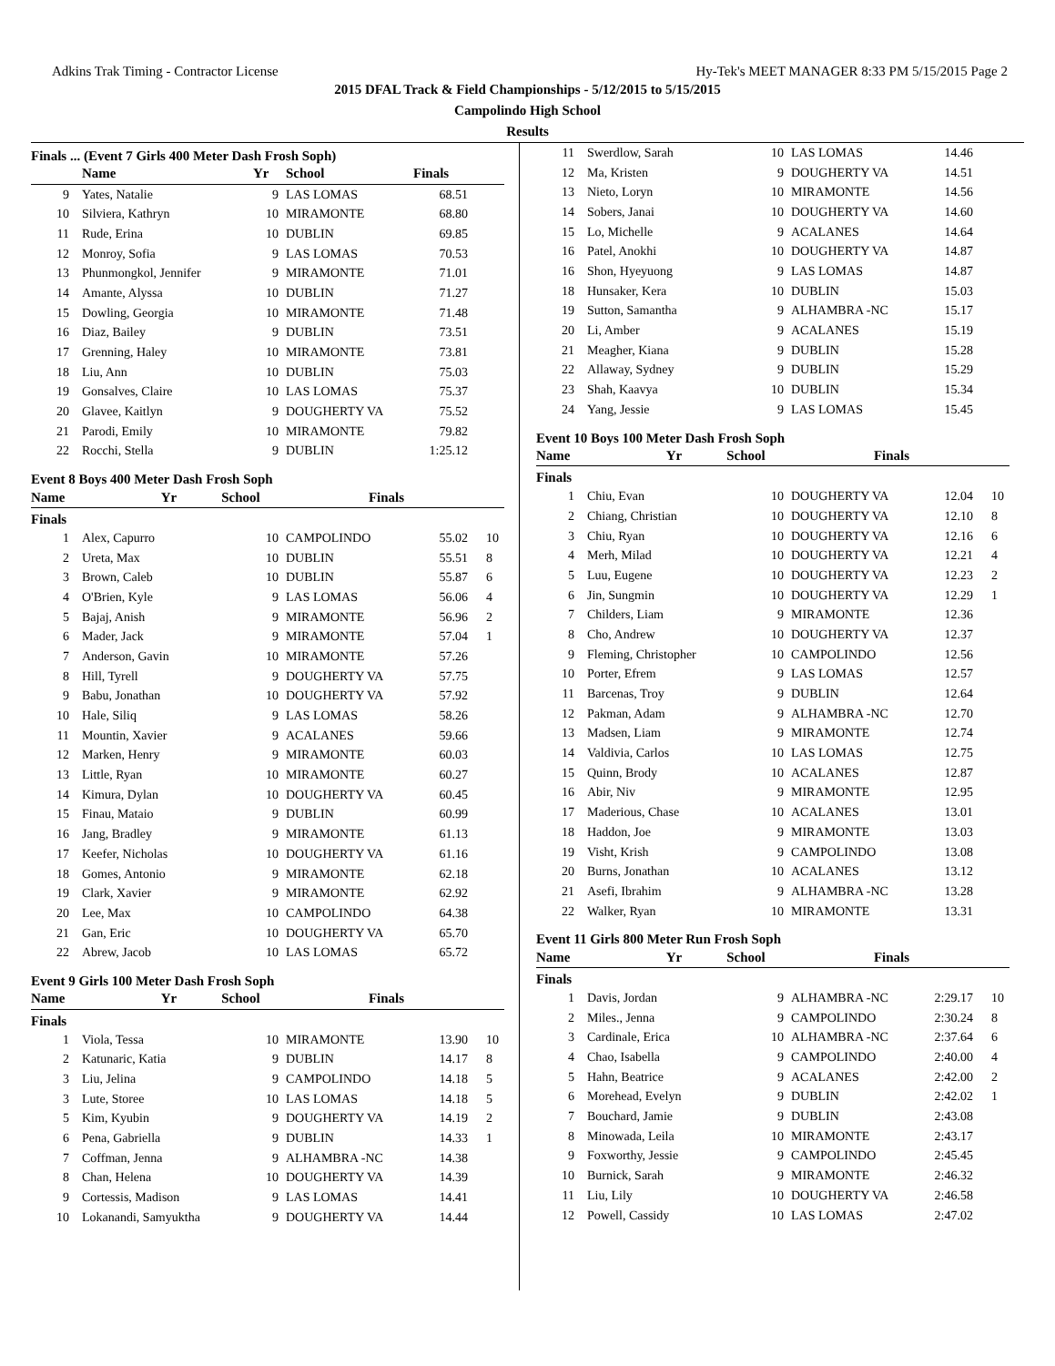Adkins Trak Timing - Contractor License Hy-Tek's MEET MANAGER 8:33 PM 5/15/2015 Page 2
2015 DFAL Track & Field Championships - 5/12/2015 to 5/15/2015
Campolindo High School
Results
Finals ... (Event 7 Girls 400 Meter Dash Frosh Soph)
| | Name | Yr | School | Finals | |
| --- | --- | --- | --- | --- | --- |
| 9 | Yates, Natalie | 9 | LAS LOMAS | 68.51 | |
| 10 | Silviera, Kathryn | 10 | MIRAMONTE | 68.80 | |
| 11 | Rude, Erina | 10 | DUBLIN | 69.85 | |
| 12 | Monroy, Sofia | 9 | LAS LOMAS | 70.53 | |
| 13 | Phunmongkol, Jennifer | 9 | MIRAMONTE | 71.01 | |
| 14 | Amante, Alyssa | 10 | DUBLIN | 71.27 | |
| 15 | Dowling, Georgia | 10 | MIRAMONTE | 71.48 | |
| 16 | Diaz, Bailey | 9 | DUBLIN | 73.51 | |
| 17 | Grenning, Haley | 10 | MIRAMONTE | 73.81 | |
| 18 | Liu, Ann | 10 | DUBLIN | 75.03 | |
| 19 | Gonsalves, Claire | 10 | LAS LOMAS | 75.37 | |
| 20 | Glavee, Kaitlyn | 9 | DOUGHERTY VA | 75.52 | |
| 21 | Parodi, Emily | 10 | MIRAMONTE | 79.82 | |
| 22 | Rocchi, Stella | 9 | DUBLIN | 1:25.12 | |
Event 8 Boys 400 Meter Dash Frosh Soph
| | Name | Yr | School | Finals | |
| --- | --- | --- | --- | --- | --- |
Finals
| 1 | Alex, Capurro | 10 | CAMPOLINDO | 55.02 | 10 |
| 2 | Ureta, Max | 10 | DUBLIN | 55.51 | 8 |
| 3 | Brown, Caleb | 10 | DUBLIN | 55.87 | 6 |
| 4 | O'Brien, Kyle | 9 | LAS LOMAS | 56.06 | 4 |
| 5 | Bajaj, Anish | 9 | MIRAMONTE | 56.96 | 2 |
| 6 | Mader, Jack | 9 | MIRAMONTE | 57.04 | 1 |
| 7 | Anderson, Gavin | 10 | MIRAMONTE | 57.26 | |
| 8 | Hill, Tyrell | 9 | DOUGHERTY VA | 57.75 | |
| 9 | Babu, Jonathan | 10 | DOUGHERTY VA | 57.92 | |
| 10 | Hale, Siliq | 9 | LAS LOMAS | 58.26 | |
| 11 | Mountin, Xavier | 9 | ACALANES | 59.66 | |
| 12 | Marken, Henry | 9 | MIRAMONTE | 60.03 | |
| 13 | Little, Ryan | 10 | MIRAMONTE | 60.27 | |
| 14 | Kimura, Dylan | 10 | DOUGHERTY VA | 60.45 | |
| 15 | Finau, Mataio | 9 | DUBLIN | 60.99 | |
| 16 | Jang, Bradley | 9 | MIRAMONTE | 61.13 | |
| 17 | Keefer, Nicholas | 10 | DOUGHERTY VA | 61.16 | |
| 18 | Gomes, Antonio | 9 | MIRAMONTE | 62.18 | |
| 19 | Clark, Xavier | 9 | MIRAMONTE | 62.92 | |
| 20 | Lee, Max | 10 | CAMPOLINDO | 64.38 | |
| 21 | Gan, Eric | 10 | DOUGHERTY VA | 65.70 | |
| 22 | Abrew, Jacob | 10 | LAS LOMAS | 65.72 | |
Event 9 Girls 100 Meter Dash Frosh Soph
| | Name | Yr | School | Finals | |
| --- | --- | --- | --- | --- | --- |
Finals
| 1 | Viola, Tessa | 10 | MIRAMONTE | 13.90 | 10 |
| 2 | Katunaric, Katia | 9 | DUBLIN | 14.17 | 8 |
| 3 | Liu, Jelina | 9 | CAMPOLINDO | 14.18 | 5 |
| 3 | Lute, Storee | 10 | LAS LOMAS | 14.18 | 5 |
| 5 | Kim, Kyubin | 9 | DOUGHERTY VA | 14.19 | 2 |
| 6 | Pena, Gabriella | 9 | DUBLIN | 14.33 | 1 |
| 7 | Coffman, Jenna | 9 | ALHAMBRA -NC | 14.38 | |
| 8 | Chan, Helena | 10 | DOUGHERTY VA | 14.39 | |
| 9 | Cortessis, Madison | 9 | LAS LOMAS | 14.41 | |
| 10 | Lokanandi, Samyuktha | 9 | DOUGHERTY VA | 14.44 | |
| 11 | Swerdlow, Sarah | 10 | LAS LOMAS | 14.46 | |
| 12 | Ma, Kristen | 9 | DOUGHERTY VA | 14.51 | |
| 13 | Nieto, Loryn | 10 | MIRAMONTE | 14.56 | |
| 14 | Sobers, Janai | 10 | DOUGHERTY VA | 14.60 | |
| 15 | Lo, Michelle | 9 | ACALANES | 14.64 | |
| 16 | Patel, Anokhi | 10 | DOUGHERTY VA | 14.87 | |
| 16 | Shon, Hyeyuong | 9 | LAS LOMAS | 14.87 | |
| 18 | Hunsaker, Kera | 10 | DUBLIN | 15.03 | |
| 19 | Sutton, Samantha | 9 | ALHAMBRA -NC | 15.17 | |
| 20 | Li, Amber | 9 | ACALANES | 15.19 | |
| 21 | Meagher, Kiana | 9 | DUBLIN | 15.28 | |
| 22 | Allaway, Sydney | 9 | DUBLIN | 15.29 | |
| 23 | Shah, Kaavya | 10 | DUBLIN | 15.34 | |
| 24 | Yang, Jessie | 9 | LAS LOMAS | 15.45 | |
Event 10 Boys 100 Meter Dash Frosh Soph
| | Name | Yr | School | Finals | |
| --- | --- | --- | --- | --- | --- |
Finals
| 1 | Chiu, Evan | 10 | DOUGHERTY VA | 12.04 | 10 |
| 2 | Chiang, Christian | 10 | DOUGHERTY VA | 12.10 | 8 |
| 3 | Chiu, Ryan | 10 | DOUGHERTY VA | 12.16 | 6 |
| 4 | Merh, Milad | 10 | DOUGHERTY VA | 12.21 | 4 |
| 5 | Luu, Eugene | 10 | DOUGHERTY VA | 12.23 | 2 |
| 6 | Jin, Sungmin | 10 | DOUGHERTY VA | 12.29 | 1 |
| 7 | Childers, Liam | 9 | MIRAMONTE | 12.36 | |
| 8 | Cho, Andrew | 10 | DOUGHERTY VA | 12.37 | |
| 9 | Fleming, Christopher | 10 | CAMPOLINDO | 12.56 | |
| 10 | Porter, Efrem | 9 | LAS LOMAS | 12.57 | |
| 11 | Barcenas, Troy | 9 | DUBLIN | 12.64 | |
| 12 | Pakman, Adam | 9 | ALHAMBRA -NC | 12.70 | |
| 13 | Madsen, Liam | 9 | MIRAMONTE | 12.74 | |
| 14 | Valdivia, Carlos | 10 | LAS LOMAS | 12.75 | |
| 15 | Quinn, Brody | 10 | ACALANES | 12.87 | |
| 16 | Abir, Niv | 9 | MIRAMONTE | 12.95 | |
| 17 | Maderious, Chase | 10 | ACALANES | 13.01 | |
| 18 | Haddon, Joe | 9 | MIRAMONTE | 13.03 | |
| 19 | Visht, Krish | 9 | CAMPOLINDO | 13.08 | |
| 20 | Burns, Jonathan | 10 | ACALANES | 13.12 | |
| 21 | Asefi, Ibrahim | 9 | ALHAMBRA -NC | 13.28 | |
| 22 | Walker, Ryan | 10 | MIRAMONTE | 13.31 | |
Event 11 Girls 800 Meter Run Frosh Soph
| | Name | Yr | School | Finals | |
| --- | --- | --- | --- | --- | --- |
Finals
| 1 | Davis, Jordan | 9 | ALHAMBRA -NC | 2:29.17 | 10 |
| 2 | Miles., Jenna | 9 | CAMPOLINDO | 2:30.24 | 8 |
| 3 | Cardinale, Erica | 10 | ALHAMBRA -NC | 2:37.64 | 6 |
| 4 | Chao, Isabella | 9 | CAMPOLINDO | 2:40.00 | 4 |
| 5 | Hahn, Beatrice | 9 | ACALANES | 2:42.00 | 2 |
| 6 | Morehead, Evelyn | 9 | DUBLIN | 2:42.02 | 1 |
| 7 | Bouchard, Jamie | 9 | DUBLIN | 2:43.08 | |
| 8 | Minowada, Leila | 10 | MIRAMONTE | 2:43.17 | |
| 9 | Foxworthy, Jessie | 9 | CAMPOLINDO | 2:45.45 | |
| 10 | Burnick, Sarah | 9 | MIRAMONTE | 2:46.32 | |
| 11 | Liu, Lily | 10 | DOUGHERTY VA | 2:46.58 | |
| 12 | Powell, Cassidy | 10 | LAS LOMAS | 2:47.02 | |